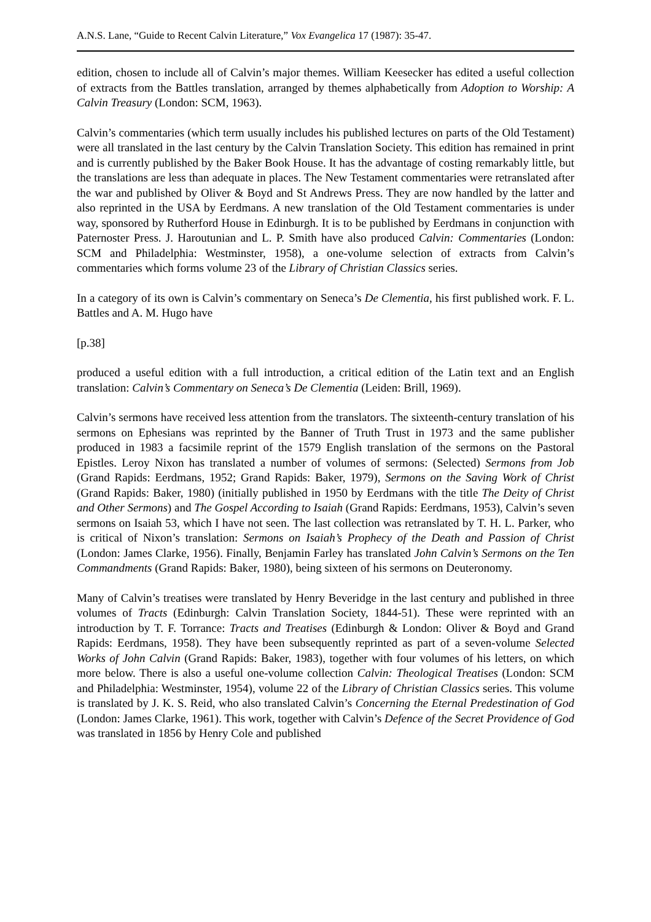A.N.S. Lane, “Guide to Recent Calvin Literature,” Vox Evangelica 17 (1987): 35-47.
edition, chosen to include all of Calvin’s major themes. William Keesecker has edited a useful collection of extracts from the Battles translation, arranged by themes alphabetically from Adoption to Worship: A Calvin Treasury (London: SCM, 1963).
Calvin’s commentaries (which term usually includes his published lectures on parts of the Old Testament) were all translated in the last century by the Calvin Translation Society. This edition has remained in print and is currently published by the Baker Book House. It has the advantage of costing remarkably little, but the translations are less than adequate in places. The New Testament commentaries were retranslated after the war and published by Oliver & Boyd and St Andrews Press. They are now handled by the latter and also reprinted in the USA by Eerdmans. A new translation of the Old Testament commentaries is under way, sponsored by Rutherford House in Edinburgh. It is to be published by Eerdmans in conjunction with Paternoster Press. J. Haroutunian and L. P. Smith have also produced Calvin: Commentaries (London: SCM and Philadelphia: Westminster, 1958), a one-volume selection of extracts from Calvin’s commentaries which forms volume 23 of the Library of Christian Classics series.
In a category of its own is Calvin’s commentary on Seneca’s De Clementia, his first published work. F. L. Battles and A. M. Hugo have
[p.38]
produced a useful edition with a full introduction, a critical edition of the Latin text and an English translation: Calvin’s Commentary on Seneca’s De Clementia (Leiden: Brill, 1969).
Calvin’s sermons have received less attention from the translators. The sixteenth-century translation of his sermons on Ephesians was reprinted by the Banner of Truth Trust in 1973 and the same publisher produced in 1983 a facsimile reprint of the 1579 English translation of the sermons on the Pastoral Epistles. Leroy Nixon has translated a number of volumes of sermons: (Selected) Sermons from Job (Grand Rapids: Eerdmans, 1952; Grand Rapids: Baker, 1979), Sermons on the Saving Work of Christ (Grand Rapids: Baker, 1980) (initially published in 1950 by Eerdmans with the title The Deity of Christ and Other Sermons) and The Gospel According to Isaiah (Grand Rapids: Eerdmans, 1953), Calvin’s seven sermons on Isaiah 53, which I have not seen. The last collection was retranslated by T. H. L. Parker, who is critical of Nixon’s translation: Sermons on Isaiah’s Prophecy of the Death and Passion of Christ (London: James Clarke, 1956). Finally, Benjamin Farley has translated John Calvin’s Sermons on the Ten Commandments (Grand Rapids: Baker, 1980), being sixteen of his sermons on Deuteronomy.
Many of Calvin’s treatises were translated by Henry Beveridge in the last century and published in three volumes of Tracts (Edinburgh: Calvin Translation Society, 1844-51). These were reprinted with an introduction by T. F. Torrance: Tracts and Treatises (Edinburgh & London: Oliver & Boyd and Grand Rapids: Eerdmans, 1958). They have been subsequently reprinted as part of a seven-volume Selected Works of John Calvin (Grand Rapids: Baker, 1983), together with four volumes of his letters, on which more below. There is also a useful one-volume collection Calvin: Theological Treatises (London: SCM and Philadelphia: Westminster, 1954), volume 22 of the Library of Christian Classics series. This volume is translated by J. K. S. Reid, who also translated Calvin’s Concerning the Eternal Predestination of God (London: James Clarke, 1961). This work, together with Calvin’s Defence of the Secret Providence of God was translated in 1856 by Henry Cole and published